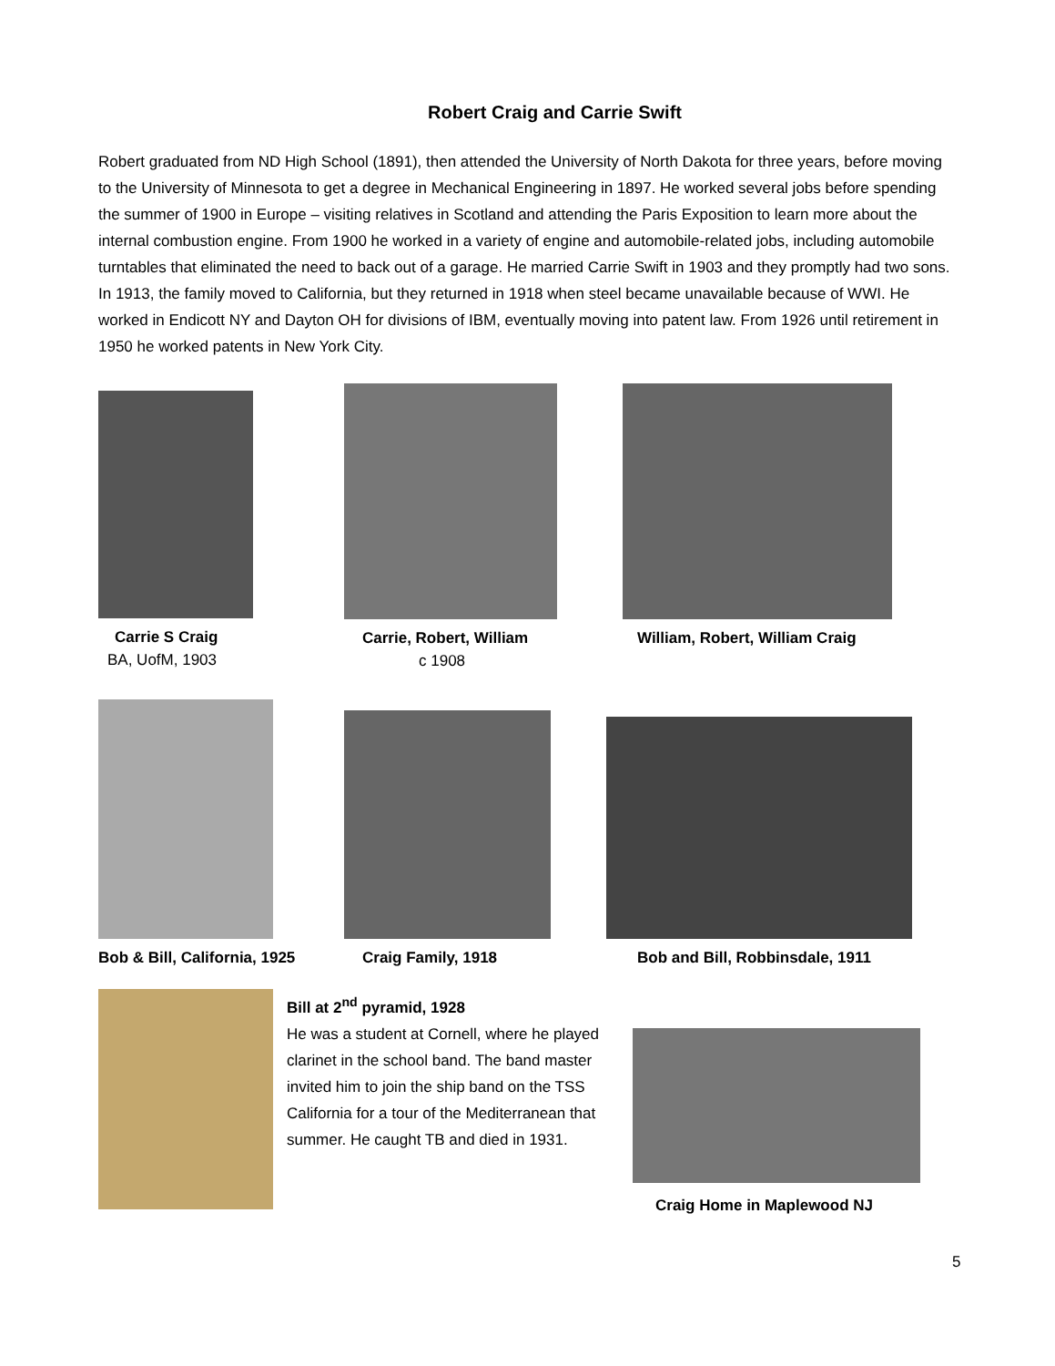Robert Craig and Carrie Swift
Robert graduated from ND High School (1891), then attended the University of North Dakota for three years, before moving to the University of Minnesota to get a degree in Mechanical Engineering in 1897. He worked several jobs before spending the summer of 1900 in Europe – visiting relatives in Scotland and attending the Paris Exposition to learn more about the internal combustion engine. From 1900 he worked in a variety of engine and automobile-related jobs, including automobile turntables that eliminated the need to back out of a garage. He married Carrie Swift in 1903 and they promptly had two sons. In 1913, the family moved to California, but they returned in 1918 when steel became unavailable because of WWI. He worked in Endicott NY and Dayton OH for divisions of IBM, eventually moving into patent law. From 1926 until retirement in 1950 he worked patents in New York City.
Carrie S Craig
BA, UofM, 1903
Carrie, Robert, William
c 1908
William, Robert, William Craig
Bob & Bill, California, 1925 Craig Family, 1918 Bob and Bill, Robbinsdale, 1911
Bill at 2<sup>nd</sup> pyramid, 1928
He was a student at Cornell, where he played clarinet in the school band. The band master invited him to join the ship band on the TSS California for a tour of the Mediterranean that summer. He caught TB and died in 1931.
Craig Home in Maplewood NJ
5